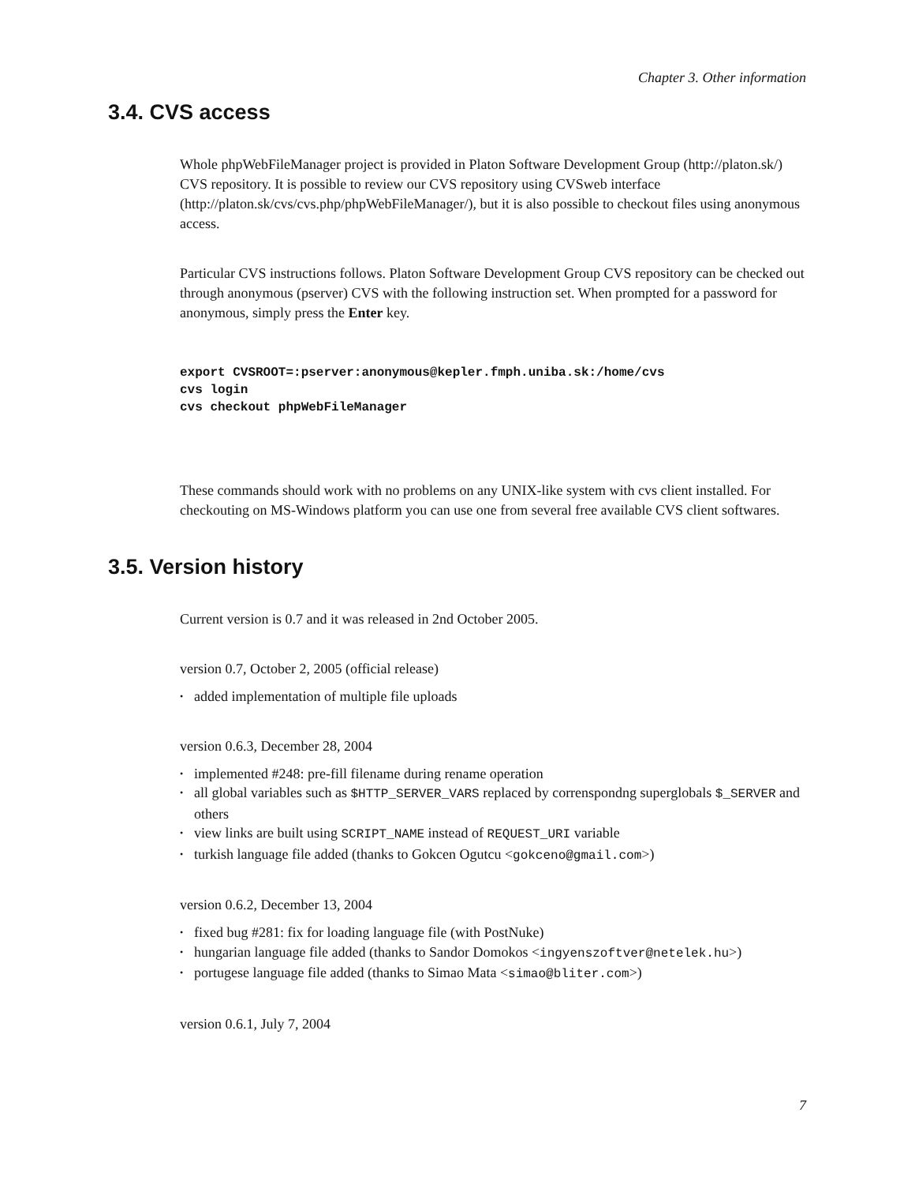Chapter 3. Other information
3.4. CVS access
Whole phpWebFileManager project is provided in Platon Software Development Group (http://platon.sk/) CVS repository. It is possible to review our CVS repository using CVSweb interface (http://platon.sk/cvs/cvs.php/phpWebFileManager/), but it is also possible to checkout files using anonymous access.
Particular CVS instructions follows. Platon Software Development Group CVS repository can be checked out through anonymous (pserver) CVS with the following instruction set. When prompted for a password for anonymous, simply press the Enter key.
export CVSROOT=:pserver:anonymous@kepler.fmph.uniba.sk:/home/cvs
cvs login
cvs checkout phpWebFileManager
These commands should work with no problems on any UNIX-like system with cvs client installed. For checkouting on MS-Windows platform you can use one from several free available CVS client softwares.
3.5. Version history
Current version is 0.7 and it was released in 2nd October 2005.
version 0.7, October 2, 2005 (official release)
• added implementation of multiple file uploads
version 0.6.3, December 28, 2004
• implemented #248: pre-fill filename during rename operation
• all global variables such as $HTTP_SERVER_VARS replaced by correnspondng superglobals $_SERVER and others
• view links are built using SCRIPT_NAME instead of REQUEST_URI variable
• turkish language file added (thanks to Gokcen Ogutcu <gokceno@gmail.com>)
version 0.6.2, December 13, 2004
• fixed bug #281: fix for loading language file (with PostNuke)
• hungarian language file added (thanks to Sandor Domokos <ingyenszoftver@netelek.hu>)
• portugese language file added (thanks to Simao Mata <simao@bliter.com>)
version 0.6.1, July 7, 2004
7